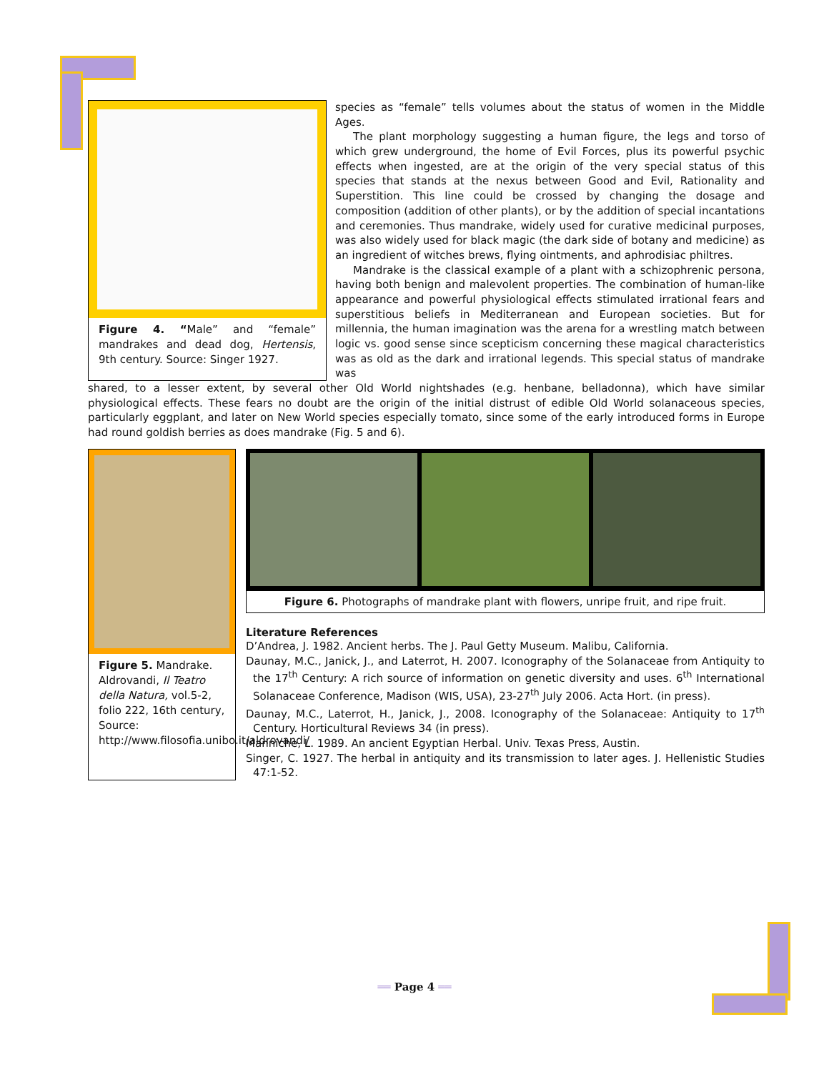Figure 4. “Male” and “female” mandrakes and dead dog, Hertensis, 9th century. Source: Singer 1927.
species as “female” tells volumes about the status of women in the Middle Ages.
The plant morphology suggesting a human figure, the legs and torso of which grew underground, the home of Evil Forces, plus its powerful psychic effects when ingested, are at the origin of the very special status of this species that stands at the nexus between Good and Evil, Rationality and Superstition. This line could be crossed by changing the dosage and composition (addition of other plants), or by the addition of special incantations and ceremonies. Thus mandrake, widely used for curative medicinal purposes, was also widely used for black magic (the dark side of botany and medicine) as an ingredient of witches brews, flying ointments, and aphrodisiac philtres.
Mandrake is the classical example of a plant with a schizophrenic persona, having both benign and malevolent properties. The combination of human-like appearance and powerful physiological effects stimulated irrational fears and superstitious beliefs in Mediterranean and European societies. But for millennia, the human imagination was the arena for a wrestling match between logic vs. good sense since scepticism concerning these magical characteristics was as old as the dark and irrational legends. This special status of mandrake was
shared, to a lesser extent, by several other Old World nightshades (e.g. henbane, belladonna), which have similar physiological effects. These fears no doubt are the origin of the initial distrust of edible Old World solanaceous species, particularly eggplant, and later on New World species especially tomato, since some of the early introduced forms in Europe had round goldish berries as does mandrake (Fig. 5 and 6).
Figure 5. Mandrake. Aldrovandi, Il Teatro della Natura, vol.5-2, folio 222, 16th century, Source: http://www.filosofia.unibo.it/aldrovandi/
Figure 6. Photographs of mandrake plant with flowers, unripe fruit, and ripe fruit.
Literature References
D’Andrea, J. 1982. Ancient herbs. The J. Paul Getty Museum. Malibu, California.
Daunay, M.C., Janick, J., and Laterrot, H. 2007. Iconography of the Solanaceae from Antiquity to the 17<sup>th</sup> Century: A rich source of information on genetic diversity and uses. 6<sup>th</sup> International Solanaceae Conference, Madison (WIS, USA), 23-27<sup>th</sup> July 2006. Acta Hort. (in press).
Daunay, M.C., Laterrot, H., Janick, J., 2008. Iconography of the Solanaceae: Antiquity to 17<sup>th</sup> Century. Horticultural Reviews 34 (in press).
Manniche, L. 1989. An ancient Egyptian Herbal. Univ. Texas Press, Austin.
Singer, C. 1927. The herbal in antiquity and its transmission to later ages. J. Hellenistic Studies 47:1-52.
══ Page 4 ══